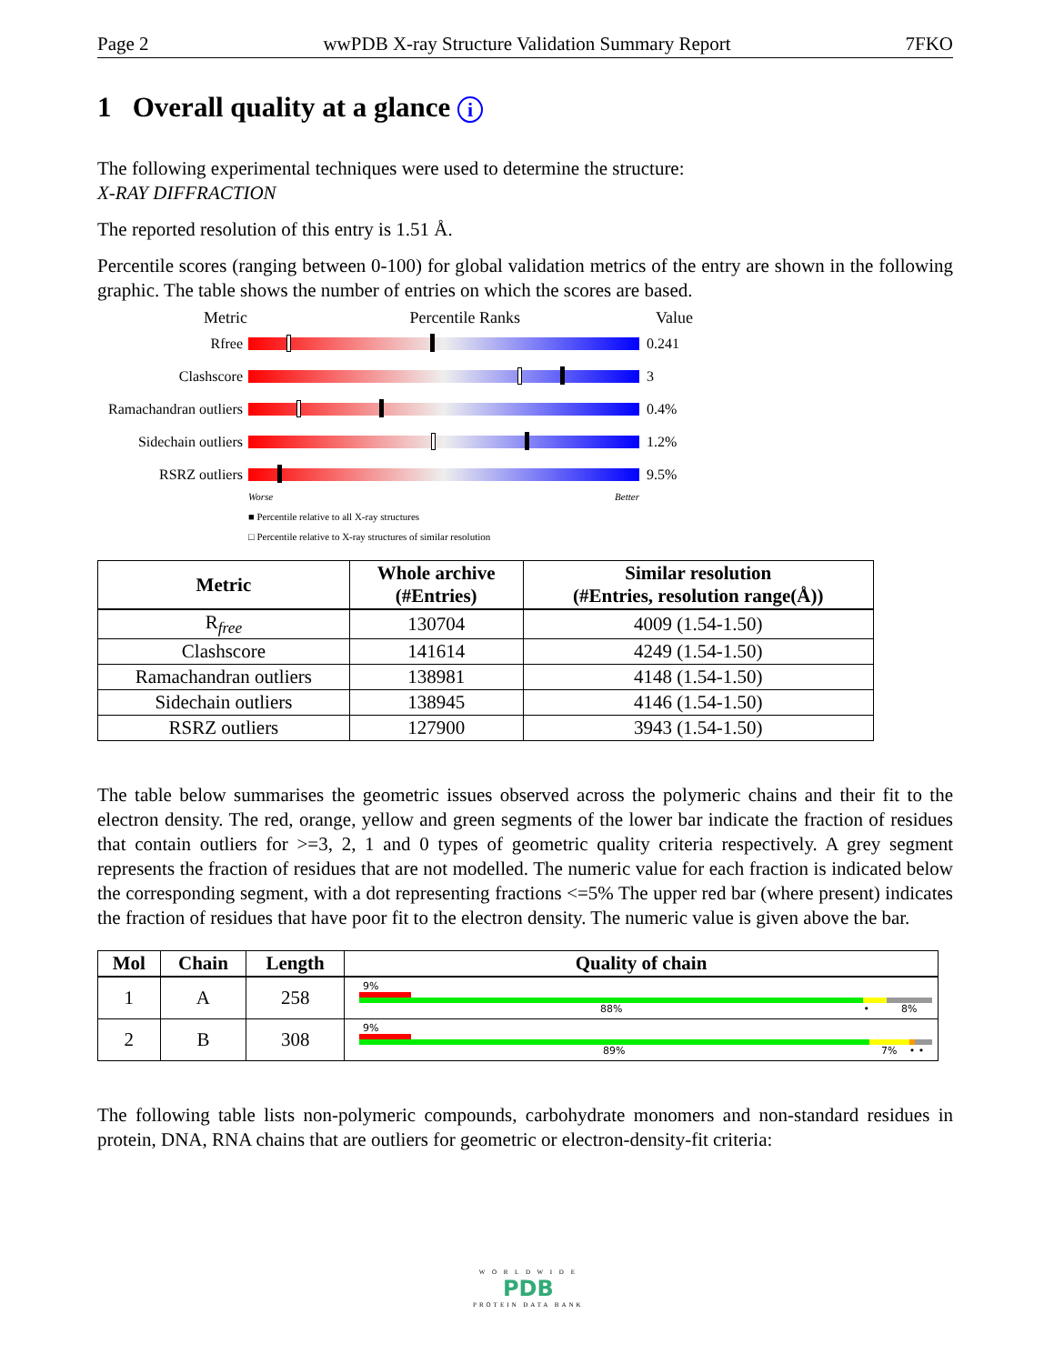Page 2 wwPDB X-ray Structure Validation Summary Report 7FKO
1 Overall quality at a glance i
The following experimental techniques were used to determine the structure:
X-RAY DIFFRACTION
The reported resolution of this entry is 1.51 Å.
Percentile scores (ranging between 0-100) for global validation metrics of the entry are shown in the following graphic. The table shows the number of entries on which the scores are based.
Metric Percentile Ranks Value
Rfree 0.241
Clashscore 3
Ramachandran outliers 0.4%
Sidechain outliers 1.2%
RSRZ outliers 9.5%
Worse Better
■ Percentile relative to all X-ray structures
□ Percentile relative to X-ray structures of similar resolution
| Metric | Whole archive (#Entries) | Similar resolution (#Entries, resolution range(Å)) |
| --- | --- | --- |
| R<sub>free</sub> | 130704 | 4009 (1.54-1.50) |
| Clashscore | 141614 | 4249 (1.54-1.50) |
| Ramachandran outliers | 138981 | 4148 (1.54-1.50) |
| Sidechain outliers | 138945 | 4146 (1.54-1.50) |
| RSRZ outliers | 127900 | 3943 (1.54-1.50) |
The table below summarises the geometric issues observed across the polymeric chains and their fit to the electron density. The red, orange, yellow and green segments of the lower bar indicate the fraction of residues that contain outliers for >=3, 2, 1 and 0 types of geometric quality criteria respectively. A grey segment represents the fraction of residues that are not modelled. The numeric value for each fraction is indicated below the corresponding segment, with a dot representing fractions <=5% The upper red bar (where present) indicates the fraction of residues that have poor fit to the electron density. The numeric value is given above the bar.
| Mol | Chain | Length | Quality of chain |
| --- | --- | --- | --- |
| 1 | A | 258 | 9% 88% • 8% |
| 2 | B | 308 | 9% 89% 7% • • |
The following table lists non-polymeric compounds, carbohydrate monomers and non-standard residues in protein, DNA, RNA chains that are outliers for geometric or electron-density-fit criteria:
W O R L D W I D E
PDB
PROTEIN DATA BANK